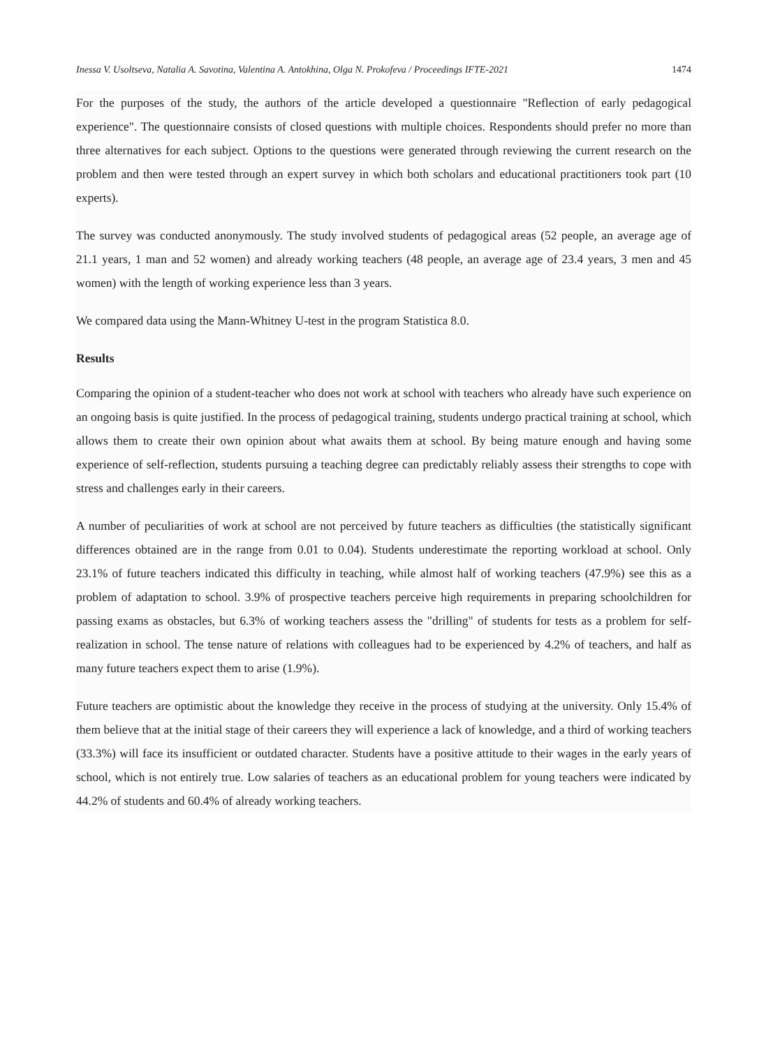Inessa V. Usoltseva, Natalia A. Savotina, Valentina A. Antokhina, Olga N. Prokofeva / Proceedings IFTE-2021 1474
For the purposes of the study, the authors of the article developed a questionnaire "Reflection of early pedagogical experience". The questionnaire consists of closed questions with multiple choices. Respondents should prefer no more than three alternatives for each subject. Options to the questions were generated through reviewing the current research on the problem and then were tested through an expert survey in which both scholars and educational practitioners took part (10 experts).
The survey was conducted anonymously. The study involved students of pedagogical areas (52 people, an average age of 21.1 years, 1 man and 52 women) and already working teachers (48 people, an average age of 23.4 years, 3 men and 45 women) with the length of working experience less than 3 years.
We compared data using the Mann-Whitney U-test in the program Statistica 8.0.
Results
Comparing the opinion of a student-teacher who does not work at school with teachers who already have such experience on an ongoing basis is quite justified. In the process of pedagogical training, students undergo practical training at school, which allows them to create their own opinion about what awaits them at school. By being mature enough and having some experience of self-reflection, students pursuing a teaching degree can predictably reliably assess their strengths to cope with stress and challenges early in their careers.
A number of peculiarities of work at school are not perceived by future teachers as difficulties (the statistically significant differences obtained are in the range from 0.01 to 0.04). Students underestimate the reporting workload at school. Only 23.1% of future teachers indicated this difficulty in teaching, while almost half of working teachers (47.9%) see this as a problem of adaptation to school. 3.9% of prospective teachers perceive high requirements in preparing schoolchildren for passing exams as obstacles, but 6.3% of working teachers assess the "drilling" of students for tests as a problem for self-realization in school. The tense nature of relations with colleagues had to be experienced by 4.2% of teachers, and half as many future teachers expect them to arise (1.9%).
Future teachers are optimistic about the knowledge they receive in the process of studying at the university. Only 15.4% of them believe that at the initial stage of their careers they will experience a lack of knowledge, and a third of working teachers (33.3%) will face its insufficient or outdated character. Students have a positive attitude to their wages in the early years of school, which is not entirely true. Low salaries of teachers as an educational problem for young teachers were indicated by 44.2% of students and 60.4% of already working teachers.